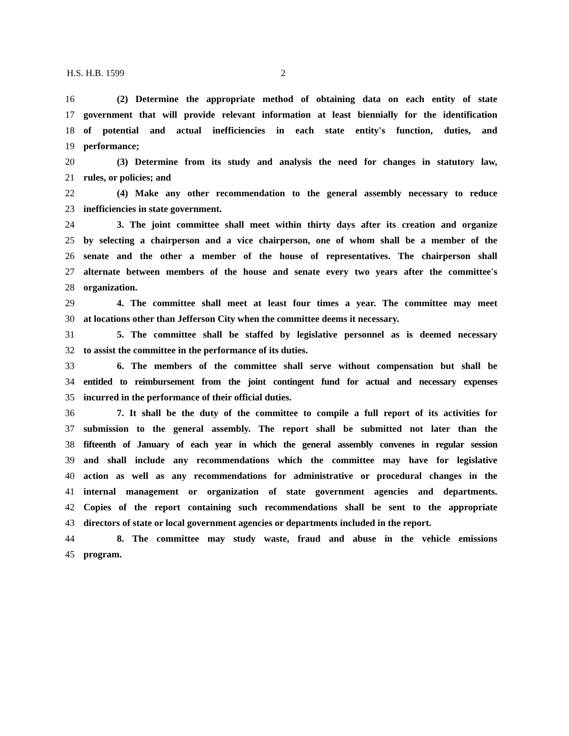H.S. H.B. 1599 2
16 (2) Determine the appropriate method of obtaining data on each entity of state
17 government that will provide relevant information at least biennially for the identification
18 of potential and actual inefficiencies in each state entity's function, duties, and
19 performance;
20 (3) Determine from its study and analysis the need for changes in statutory law,
21 rules, or policies; and
22 (4) Make any other recommendation to the general assembly necessary to reduce
23 inefficiencies in state government.
24 3. The joint committee shall meet within thirty days after its creation and organize
25 by selecting a chairperson and a vice chairperson, one of whom shall be a member of the
26 senate and the other a member of the house of representatives. The chairperson shall
27 alternate between members of the house and senate every two years after the committee's
28 organization.
29 4. The committee shall meet at least four times a year. The committee may meet
30 at locations other than Jefferson City when the committee deems it necessary.
31 5. The committee shall be staffed by legislative personnel as is deemed necessary
32 to assist the committee in the performance of its duties.
33 6. The members of the committee shall serve without compensation but shall be
34 entitled to reimbursement from the joint contingent fund for actual and necessary expenses
35 incurred in the performance of their official duties.
36 7. It shall be the duty of the committee to compile a full report of its activities for
37 submission to the general assembly. The report shall be submitted not later than the
38 fifteenth of January of each year in which the general assembly convenes in regular session
39 and shall include any recommendations which the committee may have for legislative
40 action as well as any recommendations for administrative or procedural changes in the
41 internal management or organization of state government agencies and departments.
42 Copies of the report containing such recommendations shall be sent to the appropriate
43 directors of state or local government agencies or departments included in the report.
44 8. The committee may study waste, fraud and abuse in the vehicle emissions
45 program.